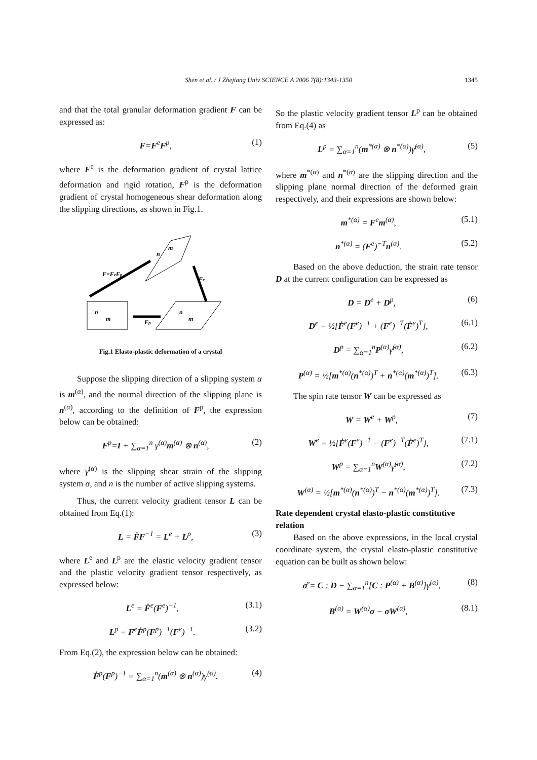Shen et al. / J Zhejiang Univ SCIENCE A 2006 7(8):1343-1350 1345
and that the total granular deformation gradient F can be expressed as:
F=F<sup>e</sup>F<sup>p</sup>, (1)
where F<sup>e</sup> is the deformation gradient of crystal lattice deformation and rigid rotation, F<sup>p</sup> is the deformation gradient of crystal homogeneous shear deformation along the slipping directions, as shown in Fig.1.
F=FeFp
Fe
Fp
n
m
n
m
n
m
Fig.1 Elasto-plastic deformation of a crystal
Suppose the slipping direction of a slipping system α is m<sup>(α)</sup>, and the normal direction of the slipping plane is n<sup>(α)</sup>, according to the definition of F<sup>p</sup>, the expression below can be obtained:
F<sup>p</sup>=I + ∑<sub>α=1</sub><sup>n</sup> γ<sup>(α)</sup>m<sup>(α)</sup> ⊗ n<sup>(α)</sup>, (2)
where γ<sup>(α)</sup> is the slipping shear strain of the slipping system α, and n is the number of active slipping systems.
Thus, the current velocity gradient tensor L can be obtained from Eq.(1):
L = ḞF<sup>−1</sup> = L<sup>e</sup> + L<sup>p</sup>, (3)
where L<sup>e</sup> and L<sup>p</sup> are the elastic velocity gradient tensor and the plastic velocity gradient tensor respectively, as expressed below:
L<sup>e</sup> = Ḟ<sup>e</sup>(F<sup>e</sup>)<sup>−1</sup>, (3.1)
L<sup>p</sup> = F<sup>e</sup>Ḟ<sup>p</sup>(F<sup>p</sup>)<sup>−1</sup>(F<sup>e</sup>)<sup>−1</sup>. (3.2)
From Eq.(2), the expression below can be obtained:
Ḟ<sup>p</sup>(F<sup>p</sup>)<sup>−1</sup> = ∑<sub>α=1</sub><sup>n</sup>(m<sup>(α)</sup> ⊗ n<sup>(α)</sup>)γ̇<sup>(α)</sup>.
(4)
So the plastic velocity gradient tensor L<sup>p</sup> can be obtained from Eq.(4) as
L<sup>p</sup> = ∑<sub>α=1</sub><sup>n</sup>(m<sup>*(α)</sup> ⊗ n<sup>*(α)</sup>)γ̇<sup>(α)</sup>,
(5)
where m<sup>*(α)</sup> and n<sup>*(α)</sup> are the slipping direction and the slipping plane normal direction of the deformed grain respectively, and their expressions are shown below:
m<sup>*(α)</sup> = F<sup>e</sup>m<sup>(α)</sup>, (5.1)
n<sup>*(α)</sup> = (F<sup>e</sup>)<sup>−T</sup>n<sup>(α)</sup>. (5.2)
Based on the above deduction, the strain rate tensor D at the current configuration can be expressed as
D = D<sup>e</sup> + D<sup>p</sup>, (6)
D<sup>e</sup> = ½[Ḟ<sup>e</sup>(F<sup>e</sup>)<sup>−1</sup> + (F<sup>e</sup>)<sup>−T</sup>(Ḟ<sup>e</sup>)<sup>T</sup>],
(6.1)
D<sup>p</sup> = ∑<sub>α=1</sub><sup>n</sup>P<sup>(α)</sup>γ̇<sup>(α)</sup>, (6.2)
P<sup>(α)</sup> = ½[m<sup>*(α)</sup>(n<sup>*(α)</sup>)<sup>T</sup> + n<sup>*(α)</sup>(m<sup>*(α)</sup>)<sup>T</sup>].
(6.3)
The spin rate tensor W can be expressed as
W = W<sup>e</sup> + W<sup>p</sup>, (7)
W<sup>e</sup> = ½[Ḟ<sup>e</sup>(F<sup>e</sup>)<sup>−1</sup> − (F<sup>e</sup>)<sup>−T</sup>(Ḟ<sup>e</sup>)<sup>T</sup>],
(7.1)
W<sup>p</sup> = ∑<sub>α=1</sub><sup>n</sup>W<sup>(α)</sup>γ̇<sup>(α)</sup>, (7.2)
W<sup>(α)</sup> = ½[m<sup>*(α)</sup>(n<sup>*(α)</sup>)<sup>T</sup> − n<sup>*(α)</sup>(m<sup>*(α)</sup>)<sup>T</sup>].
(7.3)
Rate dependent crystal elasto-plastic constitutive relation
Based on the above expressions, in the local crystal coordinate system, the crystal elasto-plastic constitutive equation can be built as shown below:
σ̌ = C : D − ∑<sub>α=1</sub><sup>n</sup>[C : P<sup>(α)</sup> + B<sup>(α)</sup>]γ̇<sup>(α)</sup>,
(8)
B<sup>(α)</sup> = W<sup>(α)</sup>σ − σW<sup>(α)</sup>, (8.1)